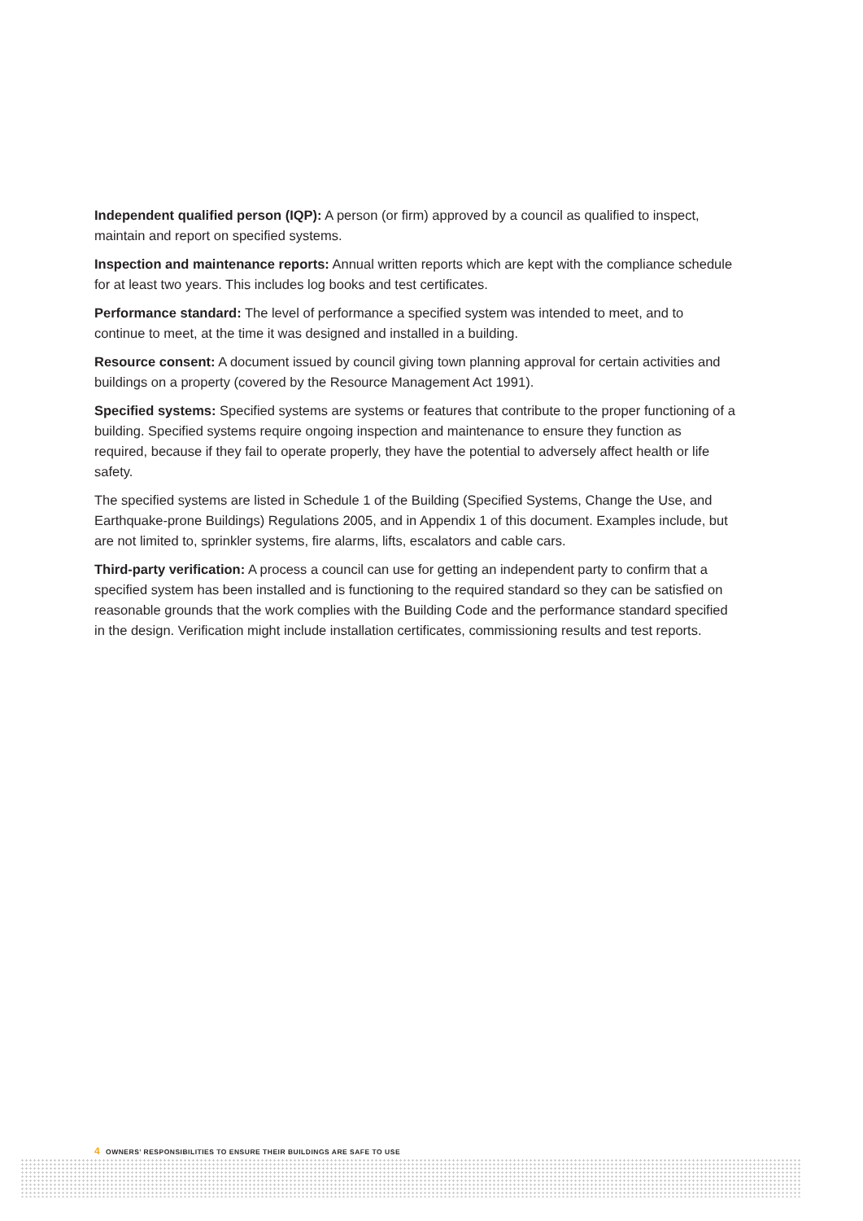Independent qualified person (IQP): A person (or firm) approved by a council as qualified to inspect, maintain and report on specified systems.
Inspection and maintenance reports: Annual written reports which are kept with the compliance schedule for at least two years. This includes log books and test certificates.
Performance standard: The level of performance a specified system was intended to meet, and to continue to meet, at the time it was designed and installed in a building.
Resource consent: A document issued by council giving town planning approval for certain activities and buildings on a property (covered by the Resource Management Act 1991).
Specified systems: Specified systems are systems or features that contribute to the proper functioning of a building. Specified systems require ongoing inspection and maintenance to ensure they function as required, because if they fail to operate properly, they have the potential to adversely affect health or life safety.
The specified systems are listed in Schedule 1 of the Building (Specified Systems, Change the Use, and Earthquake-prone Buildings) Regulations 2005, and in Appendix 1 of this document. Examples include, but are not limited to, sprinkler systems, fire alarms, lifts, escalators and cable cars.
Third-party verification: A process a council can use for getting an independent party to confirm that a specified system has been installed and is functioning to the required standard so they can be satisfied on reasonable grounds that the work complies with the Building Code and the performance standard specified in the design. Verification might include installation certificates, commissioning results and test reports.
4 OWNERS’ RESPONSIBILITIES TO ENSURE THEIR BUILDINGS ARE SAFE TO USE